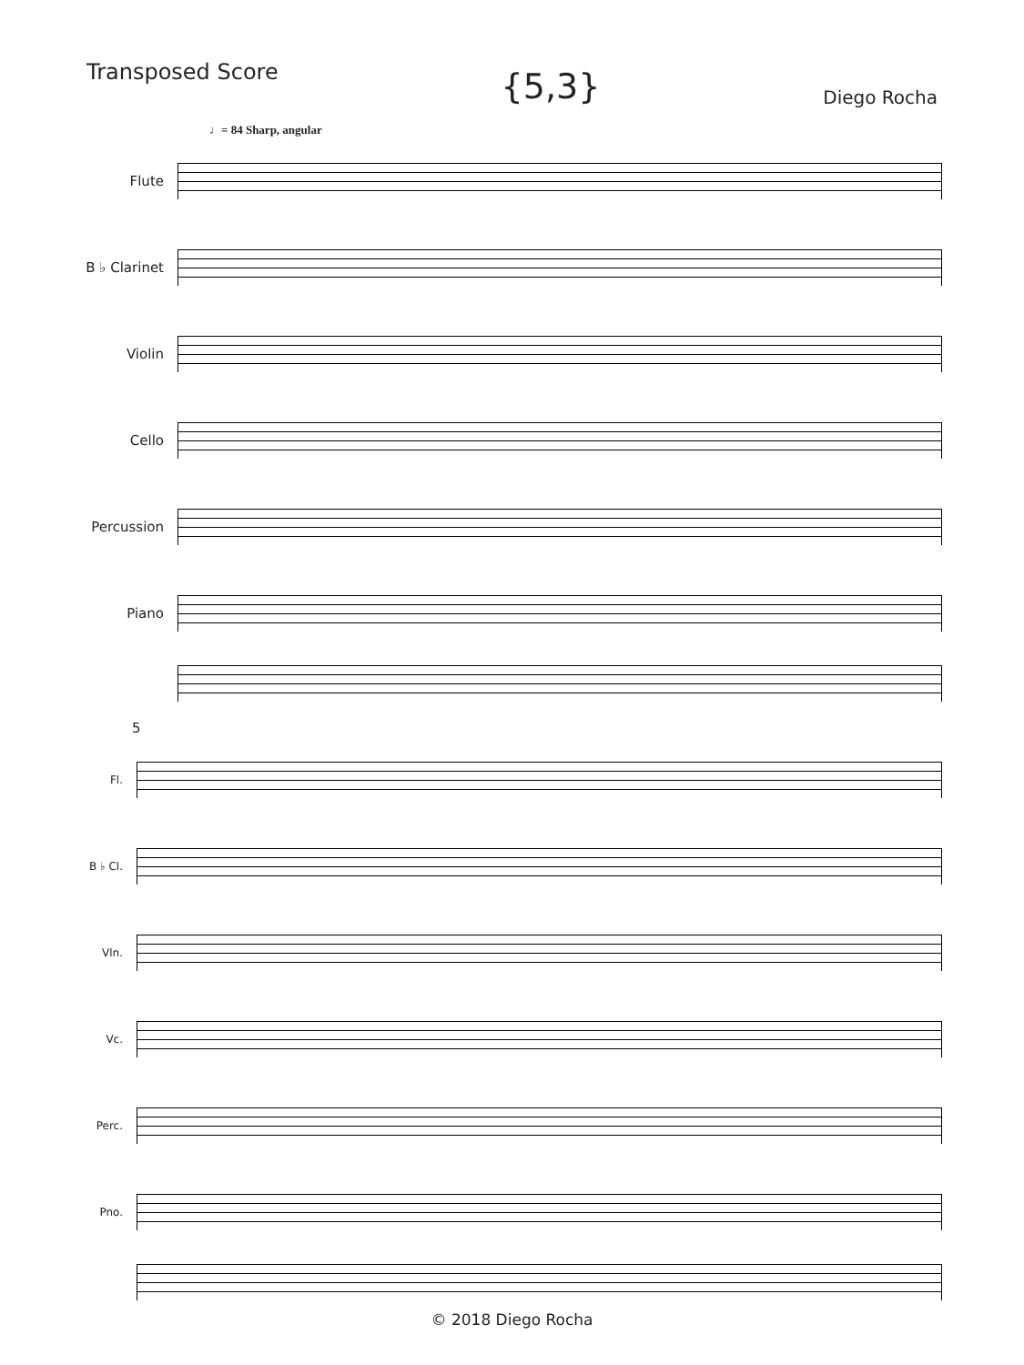Transposed Score
{5,3}
Diego Rocha
♩= 84 Sharp, angular
Flute
B ♭ Clarinet
Violin
Cello
Percussion
Piano
5
Fl.
B ♭ Cl.
Vln.
Vc.
Perc.
Pno.
© 2018 Diego Rocha